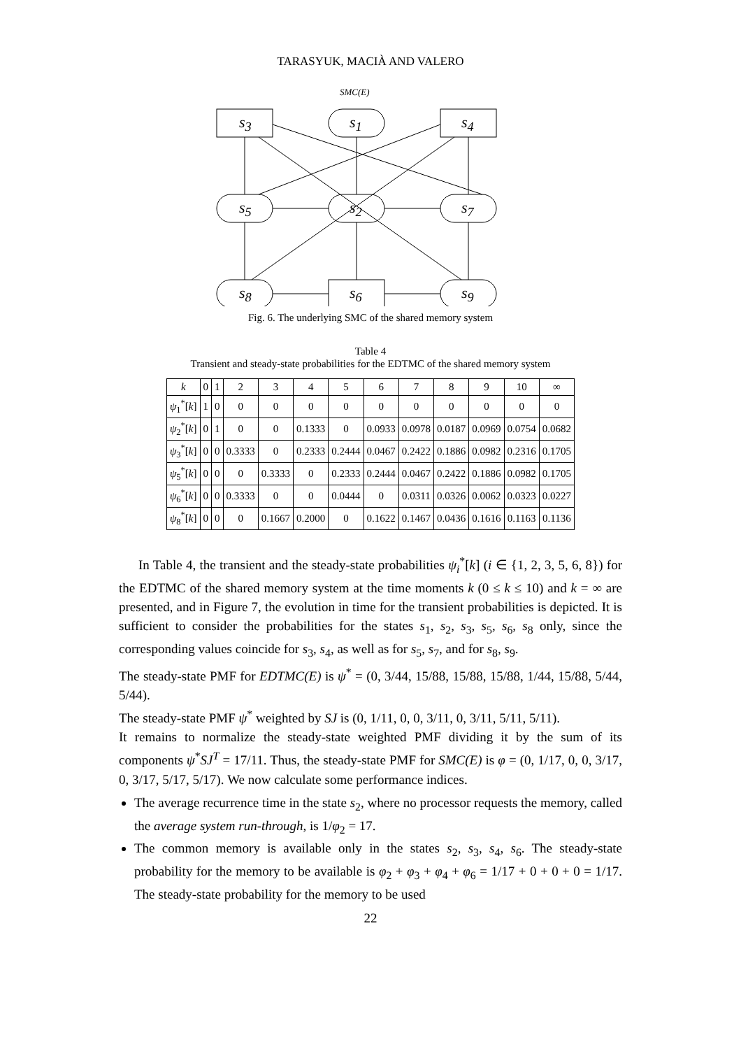TARASYUK, MACIÀ AND VALERO
SMC(E)
s<sub>3</sub> s<sub>1</sub> s<sub>4</sub>
s<sub>5</sub> s<sub>2</sub> s<sub>7</sub>
s<sub>8</sub> s<sub>6</sub> s<sub>9</sub>
Fig. 6. The underlying SMC of the shared memory system
Table 4
Transient and steady-state probabilities for the EDTMC of the shared memory system
| k | 0 | 1 | 2 | 3 | 4 | 5 | 6 | 7 | 8 | 9 | 10 | ∞ |
| --- | --- | --- | --- | --- | --- | --- | --- | --- | --- | --- | --- | --- |
| ψ<sub>1</sub><sup>*</sup>[ k ] | 1 | 0 | 0 | 0 | 0 | 0 | 0 | 0 | 0 | 0 | 0 | 0 |
| ψ<sub>2</sub><sup>*</sup>[ k ] | 0 | 1 | 0 | 0 | 0.1333 | 0 | 0.0933 | 0.0978 | 0.0187 | 0.0969 | 0.0754 | 0.0682 |
| ψ<sub>3</sub><sup>*</sup>[ k ] | 0 | 0 | 0.3333 | 0 | 0.2333 | 0.2444 | 0.0467 | 0.2422 | 0.1886 | 0.0982 | 0.2316 | 0.1705 |
| ψ<sub>5</sub><sup>*</sup>[ k ] | 0 | 0 | 0 | 0.3333 | 0 | 0.2333 | 0.2444 | 0.0467 | 0.2422 | 0.1886 | 0.0982 | 0.1705 |
| ψ<sub>6</sub><sup>*</sup>[ k ] | 0 | 0 | 0.3333 | 0 | 0 | 0.0444 | 0 | 0.0311 | 0.0326 | 0.0062 | 0.0323 | 0.0227 |
| ψ<sub>8</sub><sup>*</sup>[ k ] | 0 | 0 | 0 | 0.1667 | 0.2000 | 0 | 0.1622 | 0.1467 | 0.0436 | 0.1616 | 0.1163 | 0.1136 |
In Table 4, the transient and the steady-state probabilities ψ<sub>i</sub><sup>*</sup>[k] (i ∈ {1, 2, 3, 5, 6, 8}) for the EDTMC of the shared memory system at the time moments k (0 ≤ k ≤ 10) and k = ∞ are presented, and in Figure 7, the evolution in time for the transient probabilities is depicted. It is sufficient to consider the probabilities for the states s<sub>1</sub>, s<sub>2</sub>, s<sub>3</sub>, s<sub>5</sub>, s<sub>6</sub>, s<sub>8</sub> only, since the corresponding values coincide for s<sub>3</sub>, s<sub>4</sub>, as well as for s<sub>5</sub>, s<sub>7</sub>, and for s<sub>8</sub>, s<sub>9</sub>.
The steady-state PMF for EDTMC(E) is ψ<sup>*</sup> = (0, 3/44, 15/88, 15/88, 15/88, 1/44, 15/88, 5/44, 5/44).
The steady-state PMF ψ<sup>*</sup> weighted by SJ is (0, 1/11, 0, 0, 3/11, 0, 3/11, 5/11, 5/11).
It remains to normalize the steady-state weighted PMF dividing it by the sum of its components ψ<sup>*</sup>SJ<sup>T</sup> = 17/11. Thus, the steady-state PMF for SMC(E) is φ = (0, 1/17, 0, 0, 3/17, 0, 3/17, 5/17, 5/17). We now calculate some performance indices.
The average recurrence time in the state s<sub>2</sub>, where no processor requests the memory, called the average system run-through, is 1/φ<sub>2</sub> = 17.
The common memory is available only in the states s<sub>2</sub>, s<sub>3</sub>, s<sub>4</sub>, s<sub>6</sub>. The steady-state probability for the memory to be available is φ<sub>2</sub> + φ<sub>3</sub> + φ<sub>4</sub> + φ<sub>6</sub> = 1/17 + 0 + 0 + 0 = 1/17. The steady-state probability for the memory to be used
22